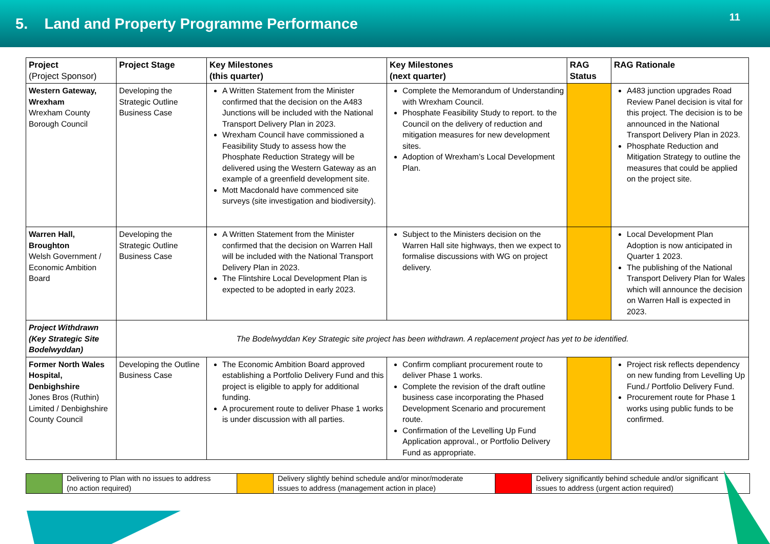5. Land and Property Programme Performance
11
| Project (Project Sponsor) | Project Stage | Key Milestones (this quarter) | Key Milestones (next quarter) | RAG Status | RAG Rationale |
| --- | --- | --- | --- | --- | --- |
| Western Gateway, Wrexham Wrexham County Borough Council | Developing the Strategic Outline Business Case | A Written Statement from the Minister confirmed that the decision on the A483 Junctions will be included with the National Transport Delivery Plan in 2023. Wrexham Council have commissioned a Feasibility Study to assess how the Phosphate Reduction Strategy will be delivered using the Western Gateway as an example of a greenfield development site. Mott Macdonald have commenced site surveys (site investigation and biodiversity). | Complete the Memorandum of Understanding with Wrexham Council. Phosphate Feasibility Study to report. to the Council on the delivery of reduction and mitigation measures for new development sites. Adoption of Wrexham’s Local Development Plan. | | A483 junction upgrades Road Review Panel decision is vital for this project. The decision is to be announced in the National Transport Delivery Plan in 2023. Phosphate Reduction and Mitigation Strategy to outline the measures that could be applied on the project site. |
| Warren Hall, Broughton Welsh Government / Economic Ambition Board | Developing the Strategic Outline Business Case | A Written Statement from the Minister confirmed that the decision on Warren Hall will be included with the National Transport Delivery Plan in 2023. The Flintshire Local Development Plan is expected to be adopted in early 2023. | Subject to the Ministers decision on the Warren Hall site highways, then we expect to formalise discussions with WG on project delivery. | | Local Development Plan Adoption is now anticipated in Quarter 1 2023. The publishing of the National Transport Delivery Plan for Wales which will announce the decision on Warren Hall is expected in 2023. |
| Project Withdrawn (Key Strategic Site Bodelwyddan) | The Bodelwyddan Key Strategic site project has been withdrawn. A replacement project has yet to be identified. | | | | |
| Former North Wales Hospital, Denbighshire Jones Bros (Ruthin) Limited / Denbighshire County Council | Developing the Outline Business Case | The Economic Ambition Board approved establishing a Portfolio Delivery Fund and this project is eligible to apply for additional funding. A procurement route to deliver Phase 1 works is under discussion with all parties. | Confirm compliant procurement route to deliver Phase 1 works. Complete the revision of the draft outline business case incorporating the Phased Development Scenario and procurement route. Confirmation of the Levelling Up Fund Application approval., or Portfolio Delivery Fund as appropriate. | | Project risk reflects dependency on new funding from Levelling Up Fund./ Portfolio Delivery Fund. Procurement route for Phase 1 works using public funds to be confirmed. |
| | Delivering to Plan with no issues to address (no action required) | | Delivery slightly behind schedule and/or minor/moderate issues to address (management action in place) | | Delivery significantly behind schedule and/or significant issues to address (urgent action required) |